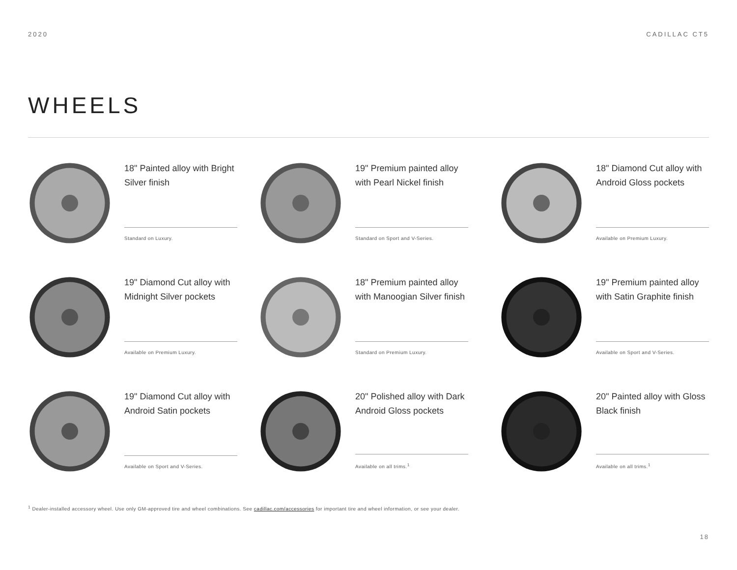2020 CADILLAC CT5
WHEELS
18" Painted alloy with Bright Silver finish
Standard on Luxury.
19" Premium painted alloy with Pearl Nickel finish
Standard on Sport and V-Series.
18" Diamond Cut alloy with Android Gloss pockets
Available on Premium Luxury.
19" Diamond Cut alloy with Midnight Silver pockets
Available on Premium Luxury.
18" Premium painted alloy with Manoogian Silver finish
Standard on Premium Luxury.
19" Premium painted alloy with Satin Graphite finish
Available on Sport and V-Series.
19" Diamond Cut alloy with Android Satin pockets
Available on Sport and V-Series.
20" Polished alloy with Dark Android Gloss pockets
Available on all trims.<sup>1</sup>
20" Painted alloy with Gloss Black finish
Available on all trims.<sup>1</sup>
<sup>1</sup> Dealer-installed accessory wheel. Use only GM-approved tire and wheel combinations. See cadillac.com/accessories for important tire and wheel information, or see your dealer.
18